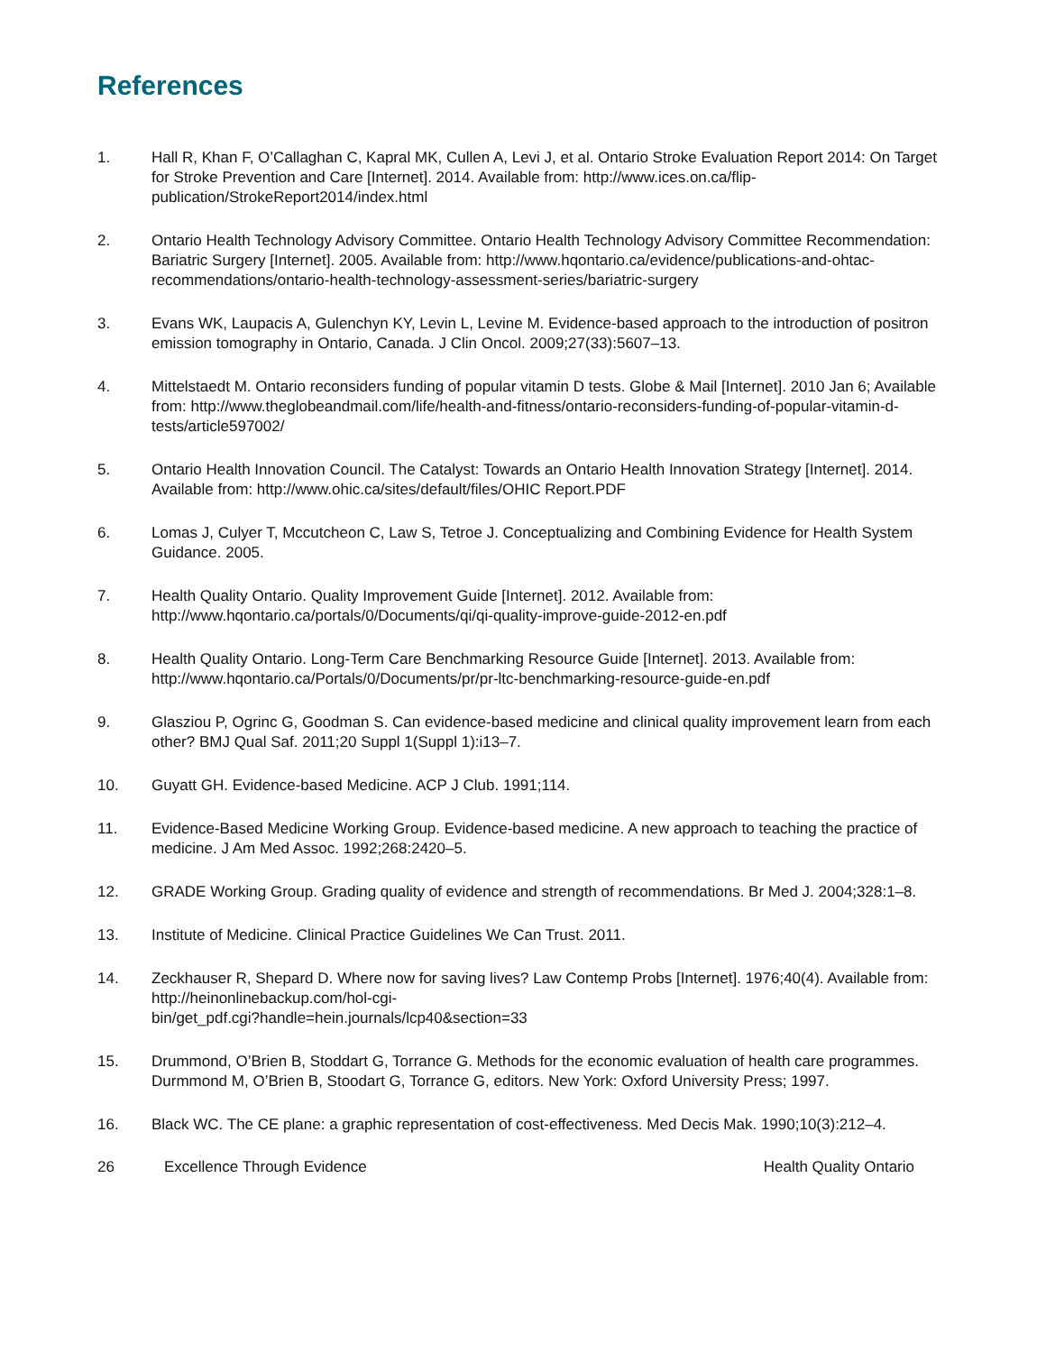References
1. Hall R, Khan F, O’Callaghan C, Kapral MK, Cullen A, Levi J, et al. Ontario Stroke Evaluation Report 2014: On Target for Stroke Prevention and Care [Internet]. 2014. Available from: http://www.ices.on.ca/flip-publication/StrokeReport2014/index.html
2. Ontario Health Technology Advisory Committee. Ontario Health Technology Advisory Committee Recommendation: Bariatric Surgery [Internet]. 2005. Available from: http://www.hqontario.ca/evidence/publications-and-ohtac-recommendations/ontario-health-technology-assessment-series/bariatric-surgery
3. Evans WK, Laupacis A, Gulenchyn KY, Levin L, Levine M. Evidence-based approach to the introduction of positron emission tomography in Ontario, Canada. J Clin Oncol. 2009;27(33):5607–13.
4. Mittelstaedt M. Ontario reconsiders funding of popular vitamin D tests. Globe & Mail [Internet]. 2010 Jan 6; Available from: http://www.theglobeandmail.com/life/health-and-fitness/ontario-reconsiders-funding-of-popular-vitamin-d-tests/article597002/
5. Ontario Health Innovation Council. The Catalyst: Towards an Ontario Health Innovation Strategy [Internet]. 2014. Available from: http://www.ohic.ca/sites/default/files/OHIC Report.PDF
6. Lomas J, Culyer T, Mccutcheon C, Law S, Tetroe J. Conceptualizing and Combining Evidence for Health System Guidance. 2005.
7. Health Quality Ontario. Quality Improvement Guide [Internet]. 2012. Available from: http://www.hqontario.ca/portals/0/Documents/qi/qi-quality-improve-guide-2012-en.pdf
8. Health Quality Ontario. Long-Term Care Benchmarking Resource Guide [Internet]. 2013. Available from: http://www.hqontario.ca/Portals/0/Documents/pr/pr-ltc-benchmarking-resource-guide-en.pdf
9. Glasziou P, Ogrinc G, Goodman S. Can evidence-based medicine and clinical quality improvement learn from each other? BMJ Qual Saf. 2011;20 Suppl 1(Suppl 1):i13–7.
10. Guyatt GH. Evidence-based Medicine. ACP J Club. 1991;114.
11. Evidence-Based Medicine Working Group. Evidence-based medicine. A new approach to teaching the practice of medicine. J Am Med Assoc. 1992;268:2420–5.
12. GRADE Working Group. Grading quality of evidence and strength of recommendations. Br Med J. 2004;328:1–8.
13. Institute of Medicine. Clinical Practice Guidelines We Can Trust. 2011.
14. Zeckhauser R, Shepard D. Where now for saving lives? Law Contemp Probs [Internet]. 1976;40(4). Available from: http://heinonlinebackup.com/hol-cgi-
bin/get_pdf.cgi?handle=hein.journals/lcp40&section=33
15. Drummond, O’Brien B, Stoddart G, Torrance G. Methods for the economic evaluation of health care programmes. Durmmond M, O’Brien B, Stoodart G, Torrance G, editors. New York: Oxford University Press; 1997.
16. Black WC. The CE plane: a graphic representation of cost-effectiveness. Med Decis Mak. 1990;10(3):212–4.
26 Excellence Through Evidence Health Quality Ontario